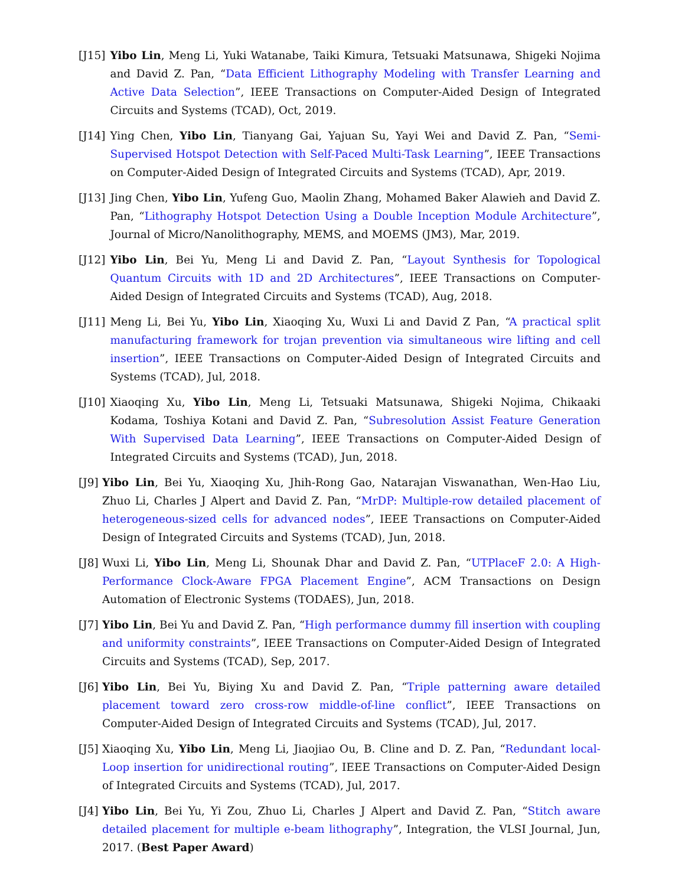[J15] Yibo Lin, Meng Li, Yuki Watanabe, Taiki Kimura, Tetsuaki Matsunawa, Shigeki Nojima and David Z. Pan, “Data Efficient Lithography Modeling with Transfer Learning and Active Data Selection”, IEEE Transactions on Computer-Aided Design of Integrated Circuits and Systems (TCAD), Oct, 2019.
[J14] Ying Chen, Yibo Lin, Tianyang Gai, Yajuan Su, Yayi Wei and David Z. Pan, “Semi-Supervised Hotspot Detection with Self-Paced Multi-Task Learning”, IEEE Transactions on Computer-Aided Design of Integrated Circuits and Systems (TCAD), Apr, 2019.
[J13] Jing Chen, Yibo Lin, Yufeng Guo, Maolin Zhang, Mohamed Baker Alawieh and David Z. Pan, “Lithography Hotspot Detection Using a Double Inception Module Architecture”, Journal of Micro/Nanolithography, MEMS, and MOEMS (JM3), Mar, 2019.
[J12] Yibo Lin, Bei Yu, Meng Li and David Z. Pan, “Layout Synthesis for Topological Quantum Circuits with 1D and 2D Architectures”, IEEE Transactions on Computer-Aided Design of Integrated Circuits and Systems (TCAD), Aug, 2018.
[J11] Meng Li, Bei Yu, Yibo Lin, Xiaoqing Xu, Wuxi Li and David Z Pan, “A practical split manufacturing framework for trojan prevention via simultaneous wire lifting and cell insertion”, IEEE Transactions on Computer-Aided Design of Integrated Circuits and Systems (TCAD), Jul, 2018.
[J10] Xiaoqing Xu, Yibo Lin, Meng Li, Tetsuaki Matsunawa, Shigeki Nojima, Chikaaki Kodama, Toshiya Kotani and David Z. Pan, “Subresolution Assist Feature Generation With Supervised Data Learning”, IEEE Transactions on Computer-Aided Design of Integrated Circuits and Systems (TCAD), Jun, 2018.
[J9] Yibo Lin, Bei Yu, Xiaoqing Xu, Jhih-Rong Gao, Natarajan Viswanathan, Wen-Hao Liu, Zhuo Li, Charles J Alpert and David Z. Pan, “MrDP: Multiple-row detailed placement of heterogeneous-sized cells for advanced nodes”, IEEE Transactions on Computer-Aided Design of Integrated Circuits and Systems (TCAD), Jun, 2018.
[J8] Wuxi Li, Yibo Lin, Meng Li, Shounak Dhar and David Z. Pan, “UTPlaceF 2.0: A High-Performance Clock-Aware FPGA Placement Engine”, ACM Transactions on Design Automation of Electronic Systems (TODAES), Jun, 2018.
[J7] Yibo Lin, Bei Yu and David Z. Pan, “High performance dummy fill insertion with coupling and uniformity constraints”, IEEE Transactions on Computer-Aided Design of Integrated Circuits and Systems (TCAD), Sep, 2017.
[J6] Yibo Lin, Bei Yu, Biying Xu and David Z. Pan, “Triple patterning aware detailed placement toward zero cross-row middle-of-line conflict”, IEEE Transactions on Computer-Aided Design of Integrated Circuits and Systems (TCAD), Jul, 2017.
[J5] Xiaoqing Xu, Yibo Lin, Meng Li, Jiaojiao Ou, B. Cline and D. Z. Pan, “Redundant local-Loop insertion for unidirectional routing”, IEEE Transactions on Computer-Aided Design of Integrated Circuits and Systems (TCAD), Jul, 2017.
[J4] Yibo Lin, Bei Yu, Yi Zou, Zhuo Li, Charles J Alpert and David Z. Pan, “Stitch aware detailed placement for multiple e-beam lithography”, Integration, the VLSI Journal, Jun, 2017. (Best Paper Award)